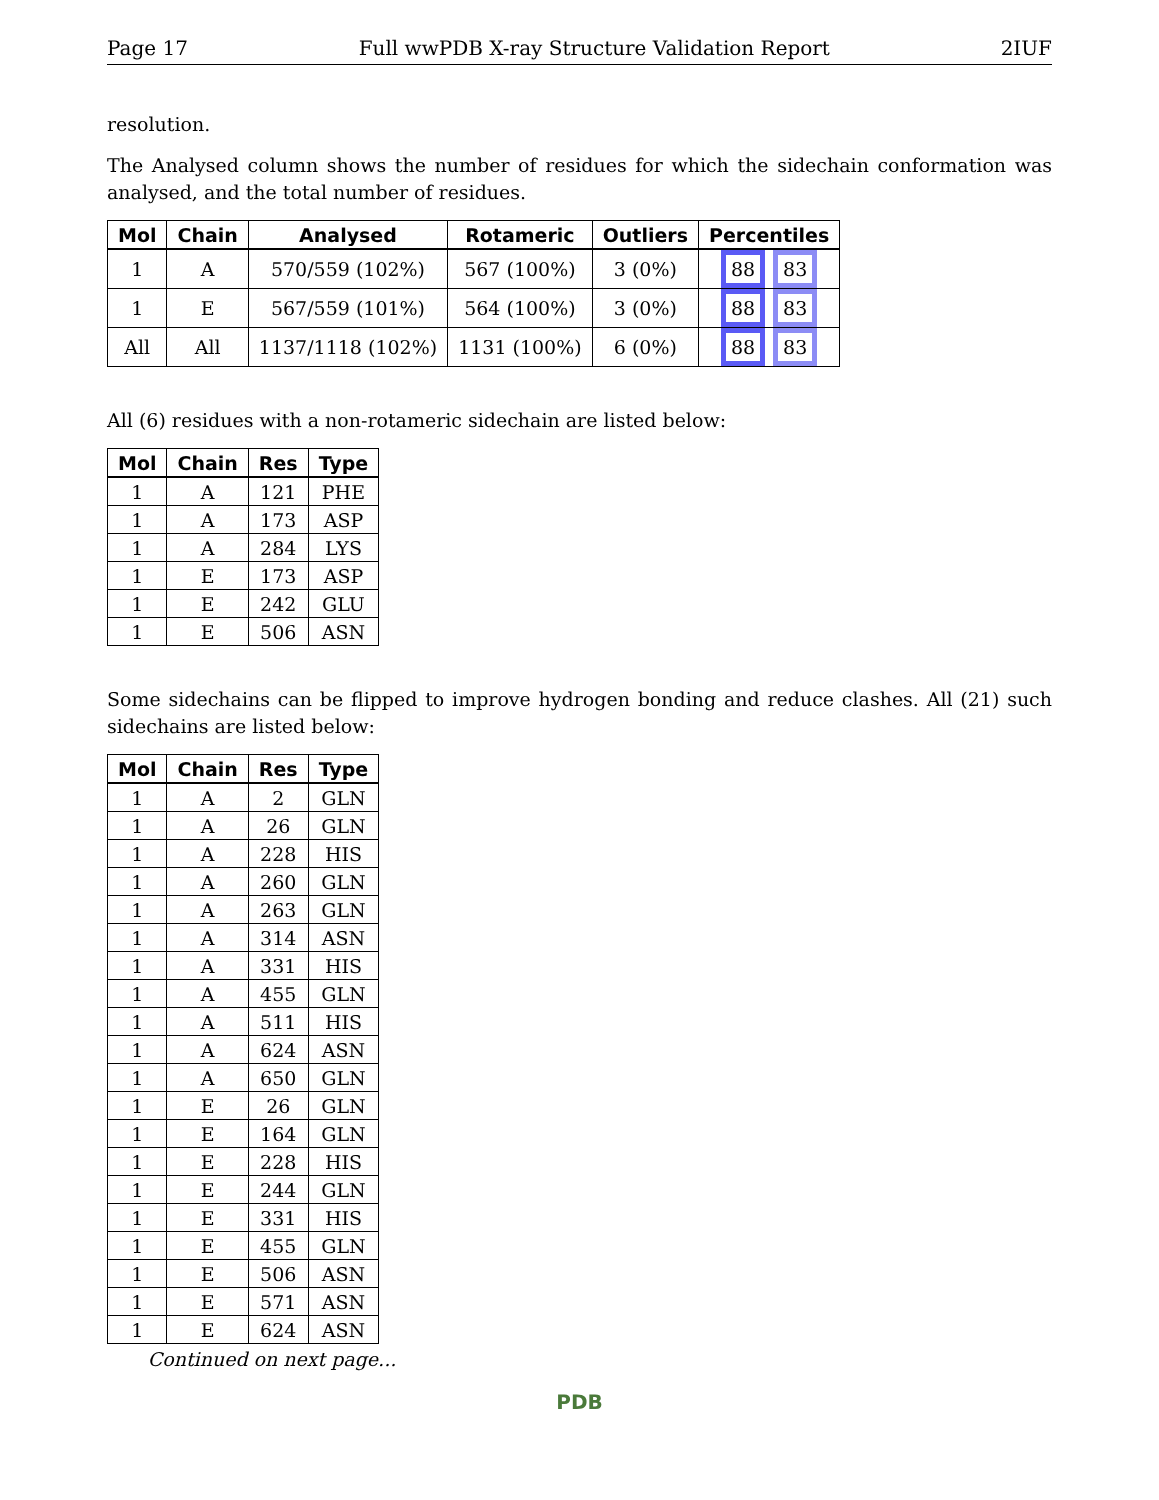Page 17 Full wwPDB X-ray Structure Validation Report 2IUF
resolution.
The Analysed column shows the number of residues for which the sidechain conformation was analysed, and the total number of residues.
| Mol | Chain | Analysed | Rotameric | Outliers | Percentiles |
| --- | --- | --- | --- | --- | --- |
| 1 | A | 570/559 (102%) | 567 (100%) | 3 (0%) | 88 83 |
| 1 | E | 567/559 (101%) | 564 (100%) | 3 (0%) | 88 83 |
| All | All | 1137/1118 (102%) | 1131 (100%) | 6 (0%) | 88 83 |
All (6) residues with a non-rotameric sidechain are listed below:
| Mol | Chain | Res | Type |
| --- | --- | --- | --- |
| 1 | A | 121 | PHE |
| 1 | A | 173 | ASP |
| 1 | A | 284 | LYS |
| 1 | E | 173 | ASP |
| 1 | E | 242 | GLU |
| 1 | E | 506 | ASN |
Some sidechains can be flipped to improve hydrogen bonding and reduce clashes. All (21) such sidechains are listed below:
| Mol | Chain | Res | Type |
| --- | --- | --- | --- |
| 1 | A | 2 | GLN |
| 1 | A | 26 | GLN |
| 1 | A | 228 | HIS |
| 1 | A | 260 | GLN |
| 1 | A | 263 | GLN |
| 1 | A | 314 | ASN |
| 1 | A | 331 | HIS |
| 1 | A | 455 | GLN |
| 1 | A | 511 | HIS |
| 1 | A | 624 | ASN |
| 1 | A | 650 | GLN |
| 1 | E | 26 | GLN |
| 1 | E | 164 | GLN |
| 1 | E | 228 | HIS |
| 1 | E | 244 | GLN |
| 1 | E | 331 | HIS |
| 1 | E | 455 | GLN |
| 1 | E | 506 | ASN |
| 1 | E | 571 | ASN |
| 1 | E | 624 | ASN |
Continued on next page...
PDB